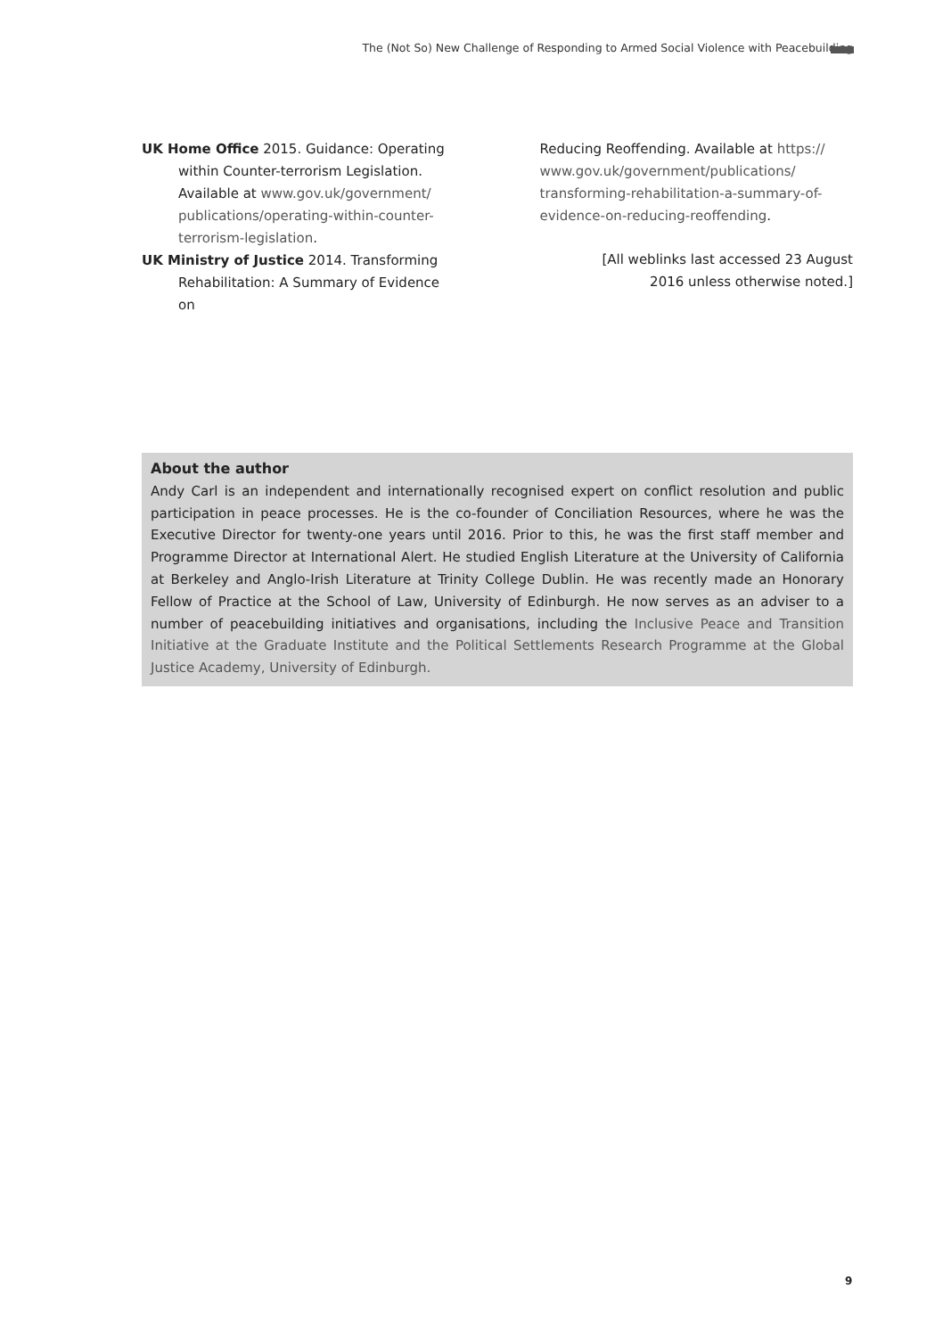The (Not So) New Challenge of Responding to Armed Social Violence with Peacebuilding
UK Home Office 2015. Guidance: Operating within Counter-terrorism Legislation. Available at www.gov.uk/government/ publications/operating-within-counter-terrorism-legislation.
UK Ministry of Justice 2014. Transforming Rehabilitation: A Summary of Evidence on
Reducing Reoffending. Available at https:// www.gov.uk/government/publications/ transforming-rehabilitation-a-summary-of-evidence-on-reducing-reoffending.
[All weblinks last accessed 23 August
2016 unless otherwise noted.]
About the author
Andy Carl is an independent and internationally recognised expert on conflict resolution and public participation in peace processes. He is the co-founder of Conciliation Resources, where he was the Executive Director for twenty-one years until 2016. Prior to this, he was the first staff member and Programme Director at International Alert. He studied English Literature at the University of California at Berkeley and Anglo-Irish Literature at Trinity College Dublin. He was recently made an Honorary Fellow of Practice at the School of Law, University of Edinburgh. He now serves as an adviser to a number of peacebuilding initiatives and organisations, including the Inclusive Peace and Transition Initiative at the Graduate Institute and the Political Settlements Research Programme at the Global Justice Academy, University of Edinburgh.
9